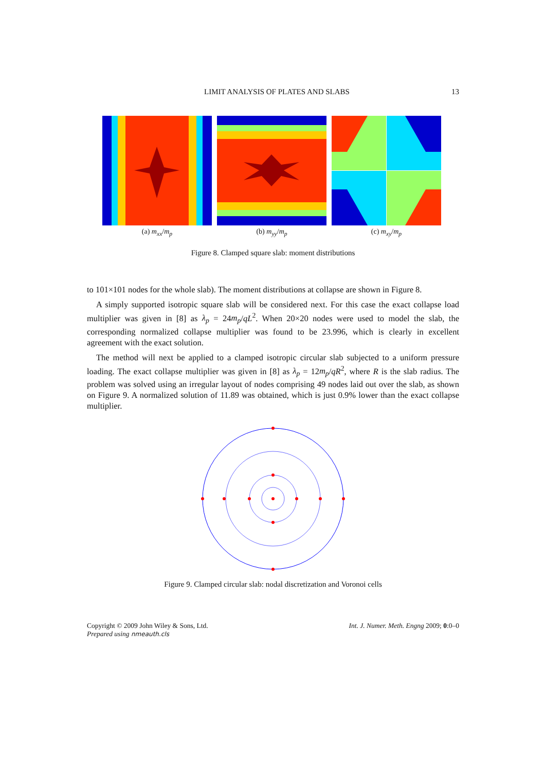LIMIT ANALYSIS OF PLATES AND SLABS 13
(a) m<sub>xx</sub>/m<sub>p</sub> (b) m<sub>yy</sub>/m<sub>p</sub> (c) m<sub>xy</sub>/m<sub>p</sub>
Figure 8. Clamped square slab: moment distributions
to 101×101 nodes for the whole slab). The moment distributions at collapse are shown in Figure 8.
A simply supported isotropic square slab will be considered next. For this case the exact collapse load multiplier was given in [8] as λ<sub>p</sub> = 24m<sub>p</sub>/qL<sup>2</sup>. When 20×20 nodes were used to model the slab, the corresponding normalized collapse multiplier was found to be 23.996, which is clearly in excellent agreement with the exact solution.
The method will next be applied to a clamped isotropic circular slab subjected to a uniform pressure loading. The exact collapse multiplier was given in [8] as λ<sub>p</sub> = 12m<sub>p</sub>/qR<sup>2</sup>, where R is the slab radius. The problem was solved using an irregular layout of nodes comprising 49 nodes laid out over the slab, as shown on Figure 9. A normalized solution of 11.89 was obtained, which is just 0.9% lower than the exact collapse multiplier.
Figure 9. Clamped circular slab: nodal discretization and Voronoi cells
Copyright © 2009 John Wiley & Sons, Ltd.
Prepared using nmeauth.cls
Int. J. Numer. Meth. Engng 2009; 0:0–0